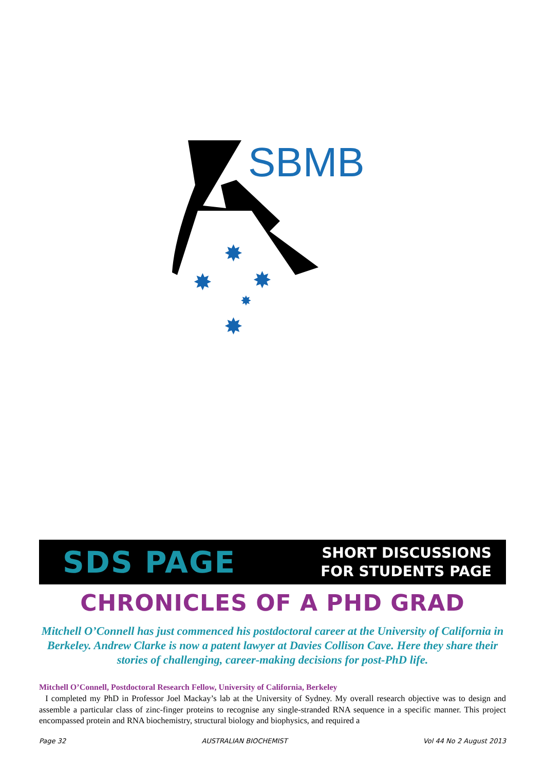✸
✸
✸
✸
✸
SBMB
SDS PAGE
SHORT DISCUSSIONS
FOR STUDENTS PAGE
CHRONICLES OF A PHD GRAD
Mitchell O’Connell has just commenced his postdoctoral career at the University of California in Berkeley. Andrew Clarke is now a patent lawyer at Davies Collison Cave. Here they share their stories of challenging, career-making decisions for post-PhD life.
Mitchell O’Connell, Postdoctoral Research Fellow, University of California, Berkeley
I completed my PhD in Professor Joel Mackay’s lab at the University of Sydney. My overall research objective was to design and assemble a particular class of zinc-finger proteins to recognise any single-stranded RNA sequence in a specific manner. This project encompassed protein and RNA biochemistry, structural biology and biophysics, and required a
Page 32 AUSTRALIAN BIOCHEMIST Vol 44 No 2 August 2013